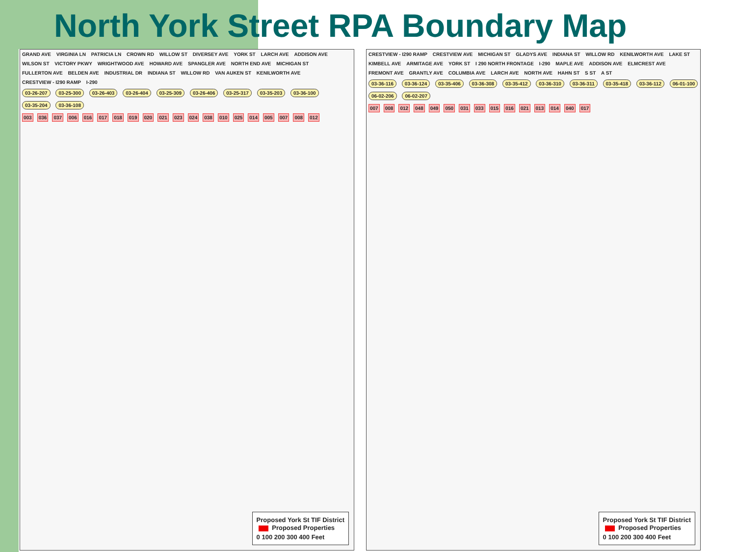North York Street RPA Boundary Map
GRAND AVE VIRGINIA LN PATRICIA LN CROWN RD WILLOW ST DIVERSEY AVE YORK ST LARCH AVE ADDISON AVE WILSON ST VICTORY PKWY WRIGHTWOOD AVE HOWARD AVE SPANGLER AVE NORTH END AVE MICHIGAN ST FULLERTON AVE BELDEN AVE INDUSTRIAL DR INDIANA ST WILLOW RD VAN AUKEN ST KENILWORTH AVE CRESTVIEW - I290 RAMP I-290
03-26-207 03-25-300 03-26-403 03-26-404 03-25-309 03-26-406 03-25-317 03-35-203 03-36-100 03-35-204 03-36-108
003 036 037 006 016 017 018 019 020 021 023 024 038 010 025 014 005 007 008 012
Proposed York St TIF District
Proposed Properties
0 100 200 300 400 Feet
CRESTVIEW - I290 RAMP CRESTVIEW AVE MICHIGAN ST GLADYS AVE INDIANA ST WILLOW RD KENILWORTH AVE LAKE ST KIMBELL AVE ARMITAGE AVE YORK ST I 290 NORTH FRONTAGE I-290 MAPLE AVE ADDISON AVE ELMCREST AVE FREMONT AVE GRANTLY AVE COLUMBIA AVE LARCH AVE NORTH AVE HAHN ST S ST A ST
03-36-116 03-36-124 03-35-406 03-36-308 03-35-412 03-36-310 03-36-311 03-35-418 03-36-112 06-01-100 06-02-206 06-02-207
007 008 012 048 049 050 031 033 015 016 021 013 014 040 017
Proposed York St TIF District
Proposed Properties
0 100 200 300 400 Feet